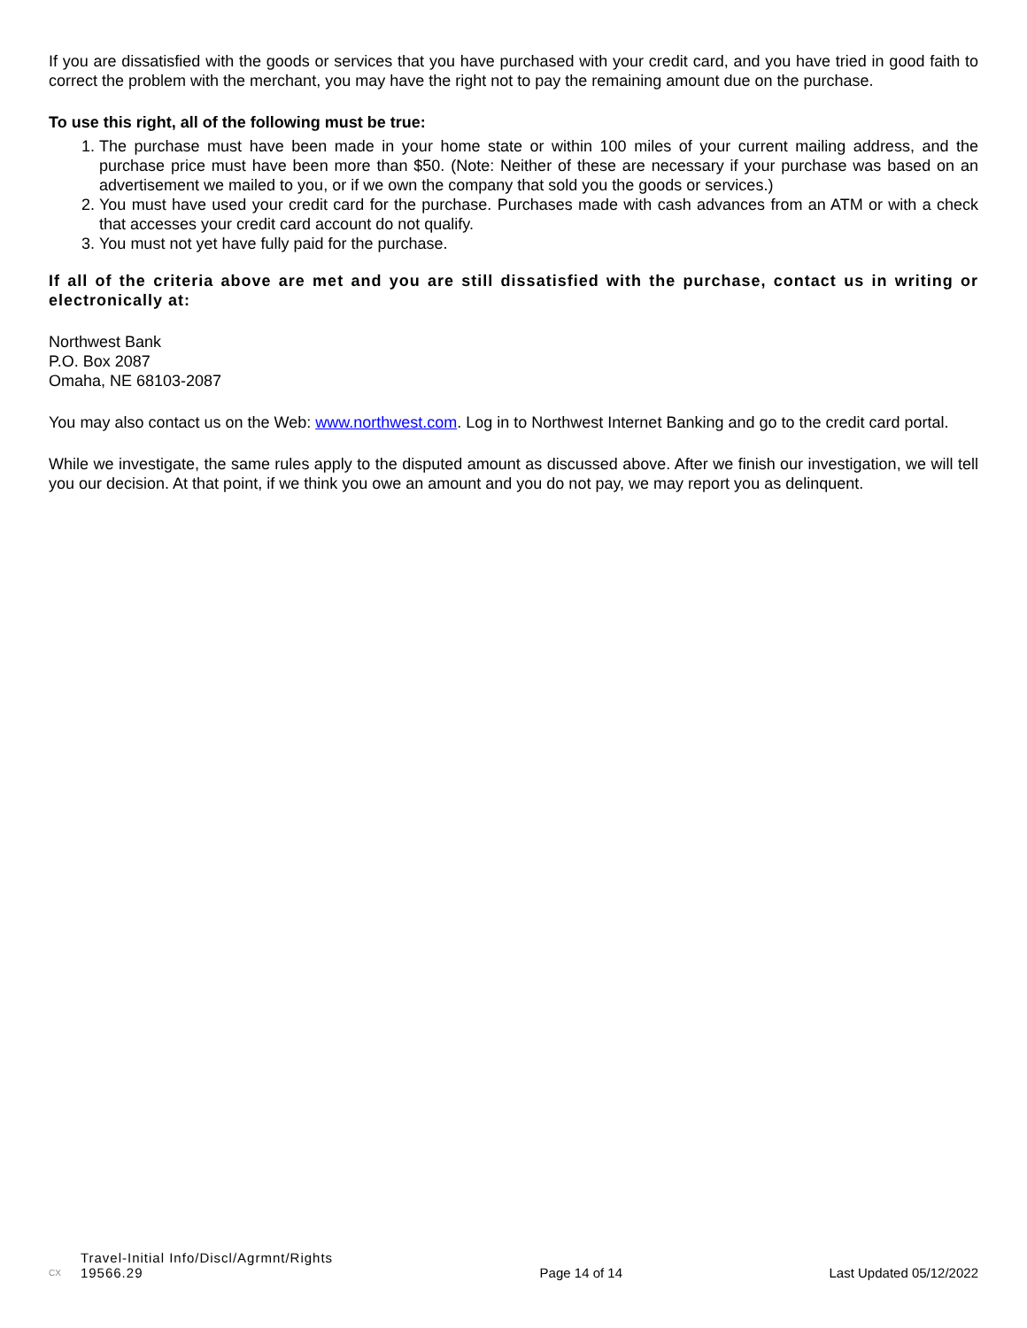If you are dissatisfied with the goods or services that you have purchased with your credit card, and you have tried in good faith to correct the problem with the merchant, you may have the right not to pay the remaining amount due on the purchase.
To use this right, all of the following must be true:
1. The purchase must have been made in your home state or within 100 miles of your current mailing address, and the purchase price must have been more than $50. (Note: Neither of these are necessary if your purchase was based on an advertisement we mailed to you, or if we own the company that sold you the goods or services.)
2. You must have used your credit card for the purchase. Purchases made with cash advances from an ATM or with a check that accesses your credit card account do not qualify.
3. You must not yet have fully paid for the purchase.
If all of the criteria above are met and you are still dissatisfied with the purchase, contact us in writing or electronically at:
Northwest Bank
P.O. Box 2087
Omaha, NE 68103-2087
You may also contact us on the Web: www.northwest.com. Log in to Northwest Internet Banking and go to the credit card portal.
While we investigate, the same rules apply to the disputed amount as discussed above. After we finish our investigation, we will tell you our decision. At that point, if we think you owe an amount and you do not pay, we may report you as delinquent.
CX Travel-Initial Info/Discl/Agrmnt/Rights
19566.29
Page 14 of 14
Last Updated 05/12/2022